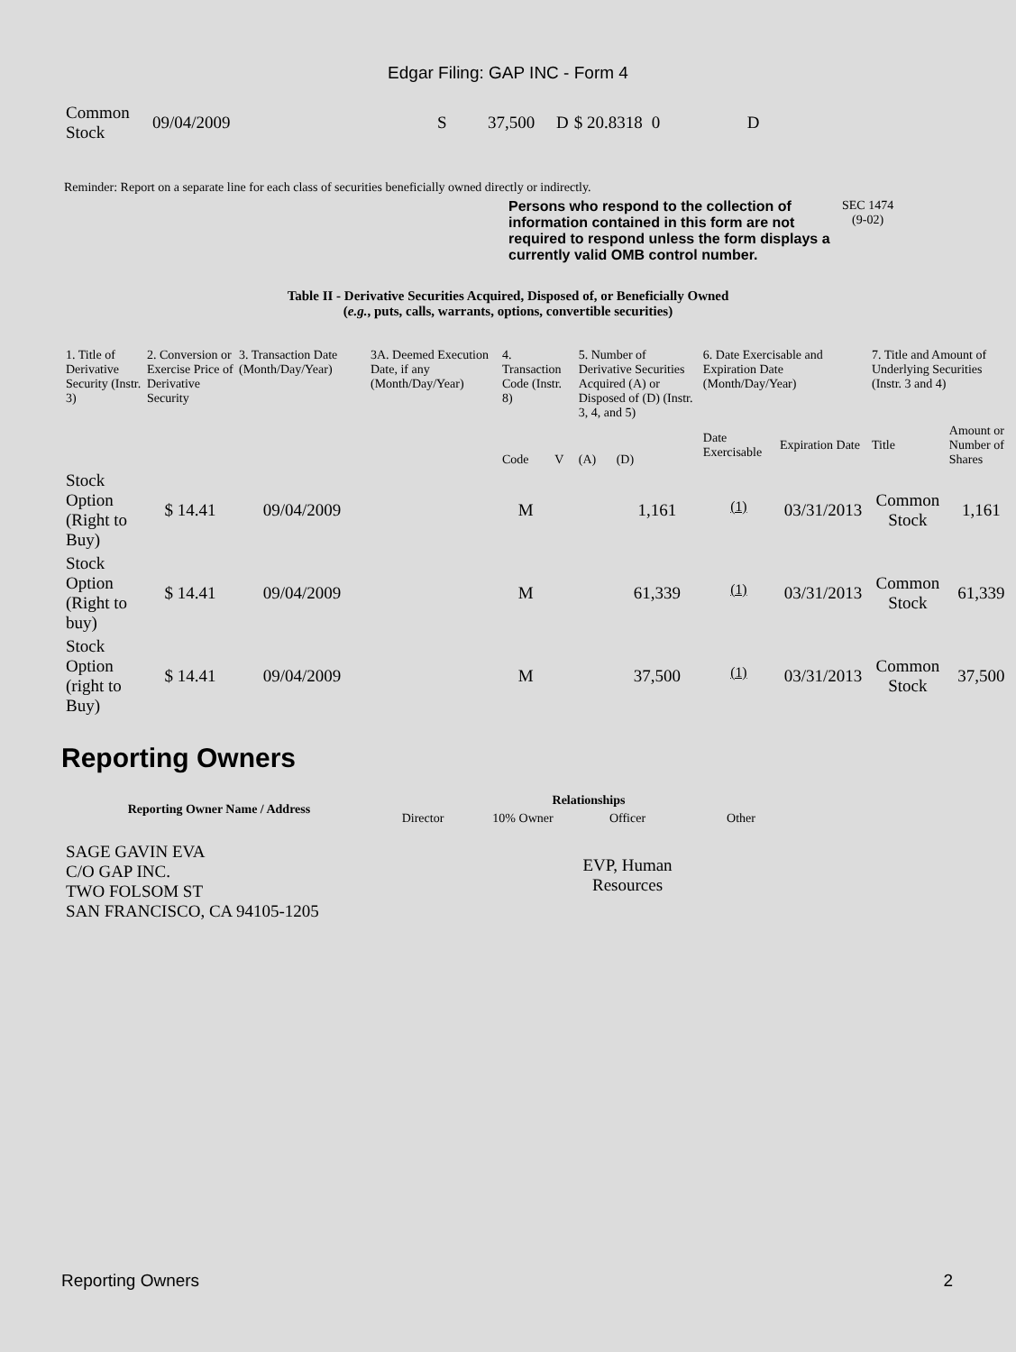Edgar Filing: GAP INC - Form 4
| Common Stock | 09/04/2009 | S | 37,500 | D | $ 20.8318 | 0 | D |
Reminder: Report on a separate line for each class of securities beneficially owned directly or indirectly.
Persons who respond to the collection of information contained in this form are not required to respond unless the form displays a currently valid OMB control number.
SEC 1474
(9-02)
Table II - Derivative Securities Acquired, Disposed of, or Beneficially Owned
(e.g., puts, calls, warrants, options, convertible securities)
| 1. Title of Derivative Security (Instr. 3) | 2. Conversion or Exercise Price of Derivative Security | 3. Transaction Date (Month/Day/Year) | 3A. Deemed Execution Date, if any (Month/Day/Year) | 4. Transaction Code (Instr. 8) | | 5. Number of Derivative Securities Acquired (A) or Disposed of (D) (Instr. 3, 4, and 5) | | 6. Date Exercisable and Expiration Date (Month/Day/Year) | | 7. Title and Amount of Underlying Securities (Instr. 3 and 4) | |
| | | | | Code | V | (A) | (D) | Date Exercisable | Expiration Date | Title | Amount or Number of Shares |
| Stock Option (Right to Buy) | $ 14.41 | 09/04/2009 | | M | | | 1,161 | <sup>(1)</sup> | 03/31/2013 | Common Stock | 1,161 |
| Stock Option (Right to buy) | $ 14.41 | 09/04/2009 | | M | | | 61,339 | <sup>(1)</sup> | 03/31/2013 | Common Stock | 61,339 |
| Stock Option (right to Buy) | $ 14.41 | 09/04/2009 | | M | | | 37,500 | <sup>(1)</sup> | 03/31/2013 | Common Stock | 37,500 |
Reporting Owners
| Reporting Owner Name / Address | Relationships | | | |
| --- | --- | --- | --- | --- |
| | Director | 10% Owner | Officer | Other |
| SAGE GAVIN EVA C/O GAP INC. TWO FOLSOM ST SAN FRANCISCO, CA 94105-1205 | | | EVP, Human Resources | |
Reporting Owners 2